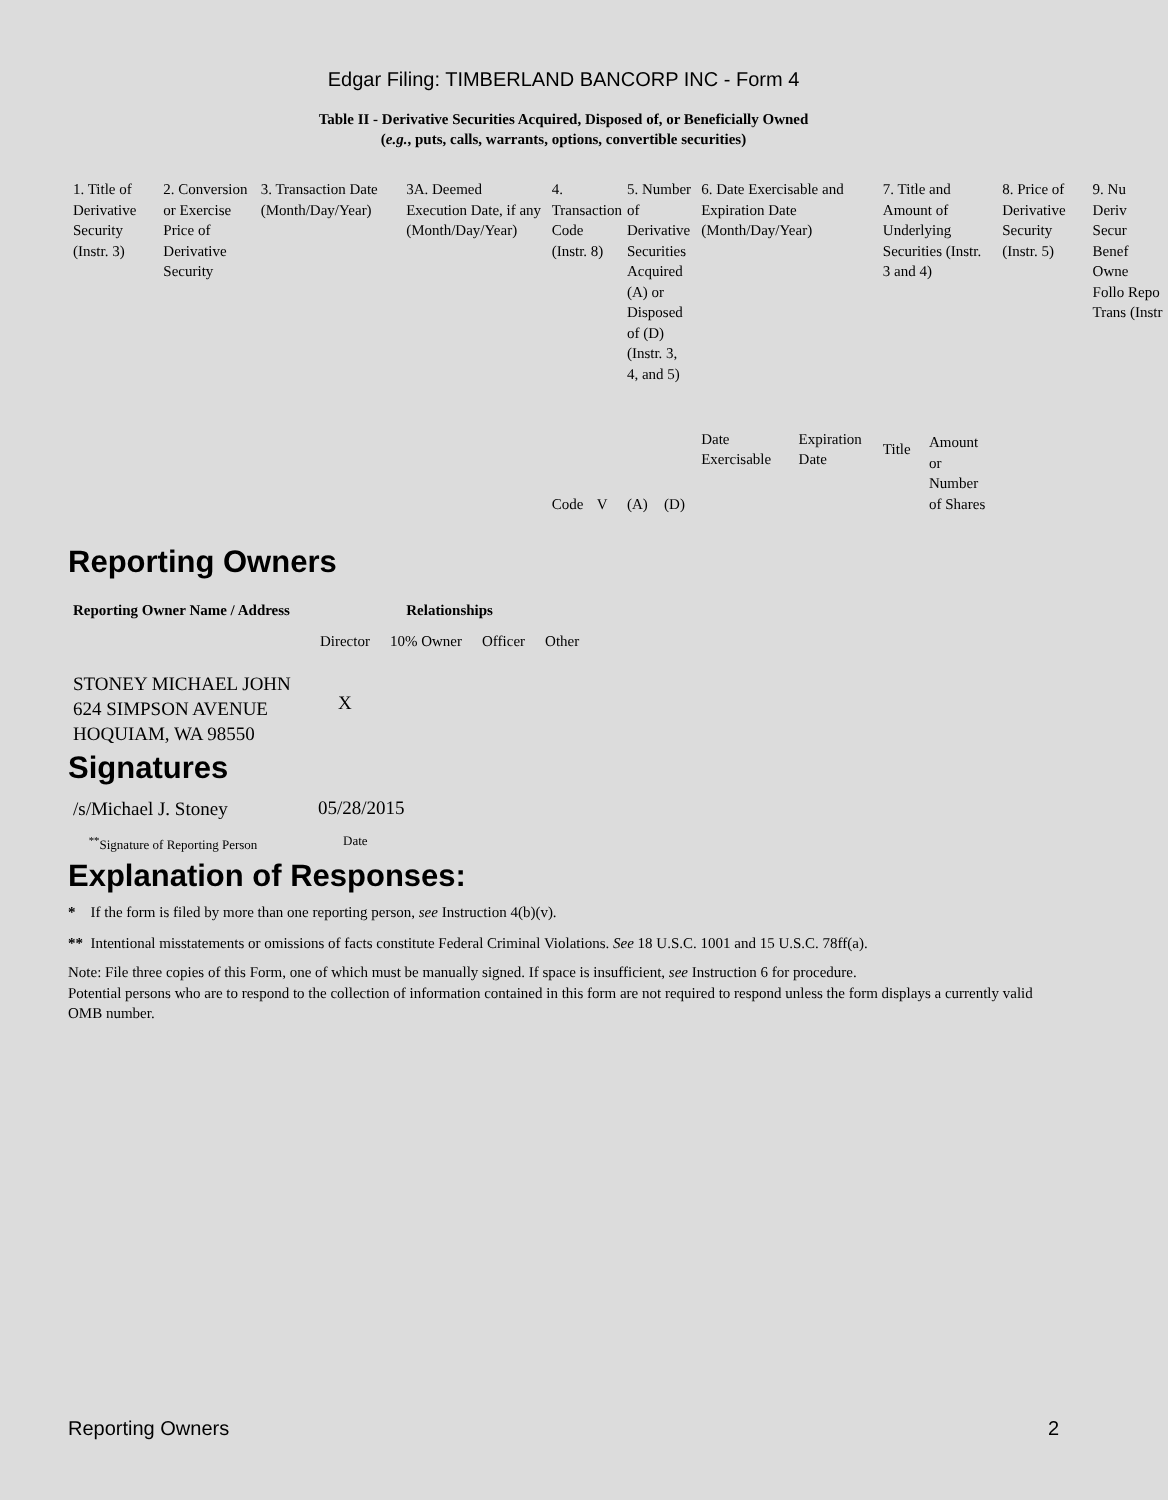Edgar Filing: TIMBERLAND BANCORP INC - Form 4
Table II - Derivative Securities Acquired, Disposed of, or Beneficially Owned
(e.g., puts, calls, warrants, options, convertible securities)
| 1. Title of Derivative Security (Instr. 3) | 2. Conversion or Exercise Price of Derivative Security | 3. Transaction Date (Month/Day/Year) | 3A. Deemed Execution Date, if any (Month/Day/Year) | 4. Transaction Code (Instr. 8) | | 5. Number of Derivative Securities Acquired (A) or Disposed of (D) (Instr. 3, 4, and 5) | | 6. Date Exercisable and Expiration Date (Month/Day/Year) | | 7. Title and Amount of Underlying Securities (Instr. 3 and 4) | | 8. Price of Derivative Security (Instr. 5) | 9. Nu Deriv Secur Benef Owne Follo Repo Trans (Instr |
| --- | --- | --- | --- | --- | --- | --- | --- | --- | --- | --- | --- | --- | --- |
| | | | | Code | V | (A) | (D) | Date Exercisable | Expiration Date | Title | Amount or Number of Shares | | |
Reporting Owners
| Reporting Owner Name / Address | Relationships | | | |
| --- | --- | --- | --- | --- |
| | Director | 10% Owner | Officer | Other |
| STONEY MICHAEL JOHN 624 SIMPSON AVENUE HOQUIAM, WA 98550 | X | | | |
Signatures
| /s/Michael J. Stoney | 05/28/2015 |
| <sup>**</sup> Signature of Reporting Person | Date |
Explanation of Responses:
* If the form is filed by more than one reporting person, see Instruction 4(b)(v).
** Intentional misstatements or omissions of facts constitute Federal Criminal Violations. See 18 U.S.C. 1001 and 15 U.S.C. 78ff(a).
Note: File three copies of this Form, one of which must be manually signed. If space is insufficient, see Instruction 6 for procedure.
Potential persons who are to respond to the collection of information contained in this form are not required to respond unless the form displays a currently valid OMB number.
Reporting Owners 2